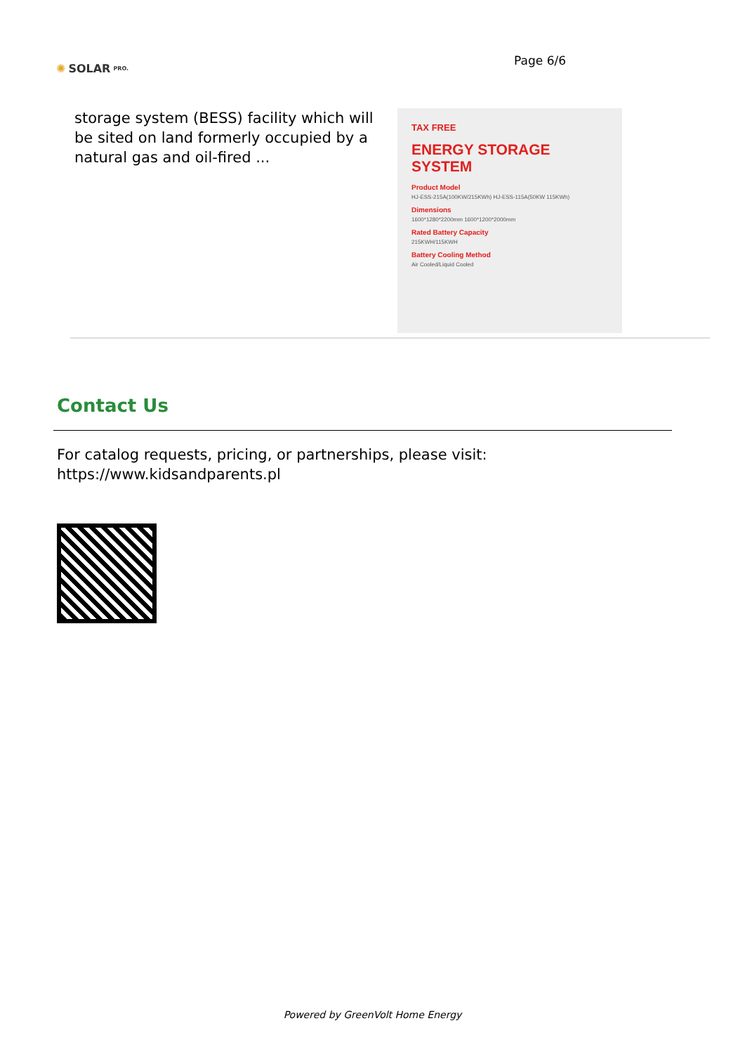✺ SOLAR PRO.
Page 6/6
storage system (BESS) facility which will be sited on land formerly occupied by a natural gas and oil-fired ...
TAX FREE
ENERGY STORAGE SYSTEM
Product Model
HJ-ESS-215A(100KW/215KWh) HJ-ESS-115A(50KW 115KWh)
Dimensions
1600*1280*2200mm 1600*1200*2000mm
Rated Battery Capacity
215KWH/115KWH
Battery Cooling Method
Air Cooled/Liquid Cooled
Contact Us
For catalog requests, pricing, or partnerships, please visit:
https://www.kidsandparents.pl
Powered by GreenVolt Home Energy